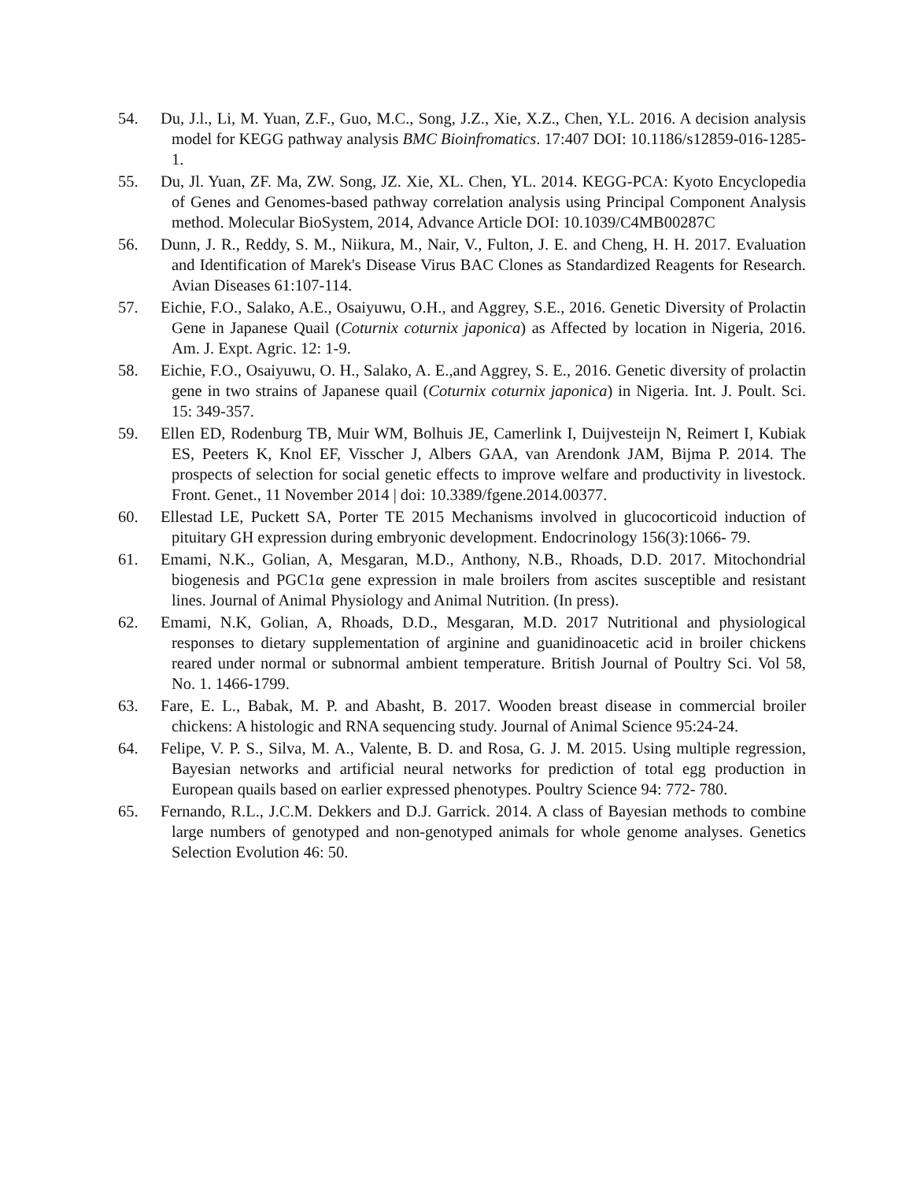54. Du, J.l., Li, M. Yuan, Z.F., Guo, M.C., Song, J.Z., Xie, X.Z., Chen, Y.L. 2016. A decision analysis model for KEGG pathway analysis BMC Bioinfromatics. 17:407 DOI: 10.1186/s12859-016-1285-1.
55. Du, Jl. Yuan, ZF. Ma, ZW. Song, JZ. Xie, XL. Chen, YL. 2014. KEGG-PCA: Kyoto Encyclopedia of Genes and Genomes-based pathway correlation analysis using Principal Component Analysis method. Molecular BioSystem, 2014, Advance Article DOI: 10.1039/C4MB00287C
56. Dunn, J. R., Reddy, S. M., Niikura, M., Nair, V., Fulton, J. E. and Cheng, H. H. 2017. Evaluation and Identification of Marek's Disease Virus BAC Clones as Standardized Reagents for Research. Avian Diseases 61:107-114.
57. Eichie, F.O., Salako, A.E., Osaiyuwu, O.H., and Aggrey, S.E., 2016. Genetic Diversity of Prolactin Gene in Japanese Quail (Coturnix coturnix japonica) as Affected by location in Nigeria, 2016. Am. J. Expt. Agric. 12: 1-9.
58. Eichie, F.O., Osaiyuwu, O. H., Salako, A. E.,and Aggrey, S. E., 2016. Genetic diversity of prolactin gene in two strains of Japanese quail (Coturnix coturnix japonica) in Nigeria. Int. J. Poult. Sci. 15: 349-357.
59. Ellen ED, Rodenburg TB, Muir WM, Bolhuis JE, Camerlink I, Duijvesteijn N, Reimert I, Kubiak ES, Peeters K, Knol EF, Visscher J, Albers GAA, van Arendonk JAM, Bijma P. 2014. The prospects of selection for social genetic effects to improve welfare and productivity in livestock. Front. Genet., 11 November 2014 | doi: 10.3389/fgene.2014.00377.
60. Ellestad LE, Puckett SA, Porter TE 2015 Mechanisms involved in glucocorticoid induction of pituitary GH expression during embryonic development. Endocrinology 156(3):1066- 79.
61. Emami, N.K., Golian, A, Mesgaran, M.D., Anthony, N.B., Rhoads, D.D. 2017. Mitochondrial biogenesis and PGC1α gene expression in male broilers from ascites susceptible and resistant lines. Journal of Animal Physiology and Animal Nutrition. (In press).
62. Emami, N.K, Golian, A, Rhoads, D.D., Mesgaran, M.D. 2017 Nutritional and physiological responses to dietary supplementation of arginine and guanidinoacetic acid in broiler chickens reared under normal or subnormal ambient temperature. British Journal of Poultry Sci. Vol 58, No. 1. 1466-1799.
63. Fare, E. L., Babak, M. P. and Abasht, B. 2017. Wooden breast disease in commercial broiler chickens: A histologic and RNA sequencing study. Journal of Animal Science 95:24-24.
64. Felipe, V. P. S., Silva, M. A., Valente, B. D. and Rosa, G. J. M. 2015. Using multiple regression, Bayesian networks and artificial neural networks for prediction of total egg production in European quails based on earlier expressed phenotypes. Poultry Science 94: 772- 780.
65. Fernando, R.L., J.C.M. Dekkers and D.J. Garrick. 2014. A class of Bayesian methods to combine large numbers of genotyped and non-genotyped animals for whole genome analyses. Genetics Selection Evolution 46: 50.